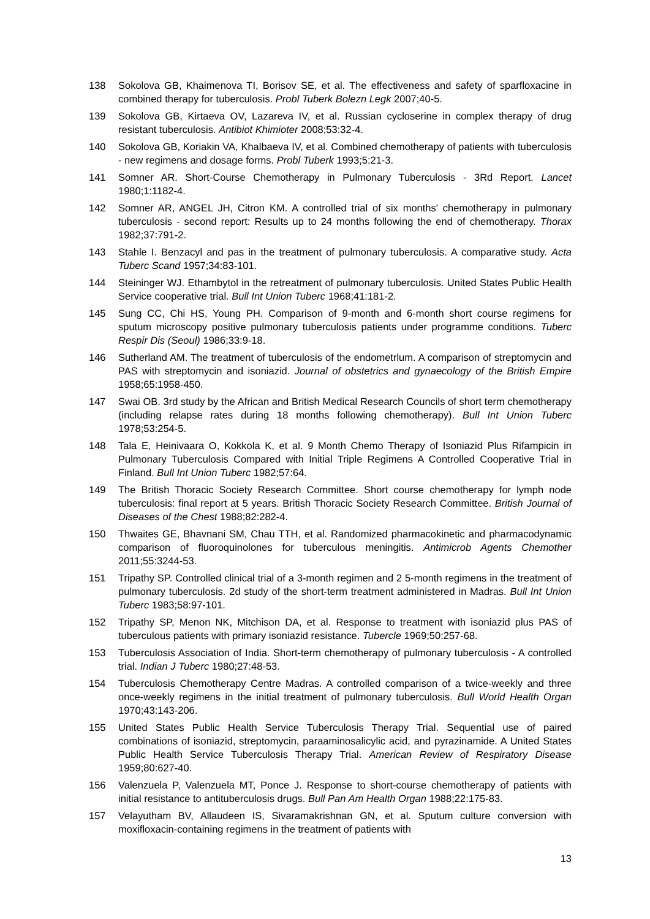138 Sokolova GB, Khaimenova TI, Borisov SE, et al. The effectiveness and safety of sparfloxacine in combined therapy for tuberculosis. Probl Tuberk Bolezn Legk 2007;40-5.
139 Sokolova GB, Kirtaeva OV, Lazareva IV, et al. Russian cycloserine in complex therapy of drug resistant tuberculosis. Antibiot Khimioter 2008;53:32-4.
140 Sokolova GB, Koriakin VA, Khalbaeva IV, et al. Combined chemotherapy of patients with tuberculosis - new regimens and dosage forms. Probl Tuberk 1993;5:21-3.
141 Somner AR. Short-Course Chemotherapy in Pulmonary Tuberculosis - 3Rd Report. Lancet 1980;1:1182-4.
142 Somner AR, ANGEL JH, Citron KM. A controlled trial of six months' chemotherapy in pulmonary tuberculosis - second report: Results up to 24 months following the end of chemotherapy. Thorax 1982;37:791-2.
143 Stahle I. Benzacyl and pas in the treatment of pulmonary tuberculosis. A comparative study. Acta Tuberc Scand 1957;34:83-101.
144 Steininger WJ. Ethambytol in the retreatment of pulmonary tuberculosis. United States Public Health Service cooperative trial. Bull Int Union Tuberc 1968;41:181-2.
145 Sung CC, Chi HS, Young PH. Comparison of 9-month and 6-month short course regimens for sputum microscopy positive pulmonary tuberculosis patients under programme conditions. Tuberc Respir Dis (Seoul) 1986;33:9-18.
146 Sutherland AM. The treatment of tuberculosis of the endometrlum. A comparison of streptomycin and PAS with streptomycin and isoniazid. Journal of obstetrics and gynaecology of the British Empire 1958;65:1958-450.
147 Swai OB. 3rd study by the African and British Medical Research Councils of short term chemotherapy (including relapse rates during 18 months following chemotherapy). Bull Int Union Tuberc 1978;53:254-5.
148 Tala E, Heinivaara O, Kokkola K, et al. 9 Month Chemo Therapy of Isoniazid Plus Rifampicin in Pulmonary Tuberculosis Compared with Initial Triple Regimens A Controlled Cooperative Trial in Finland. Bull Int Union Tuberc 1982;57:64.
149 The British Thoracic Society Research Committee. Short course chemotherapy for lymph node tuberculosis: final report at 5 years. British Thoracic Society Research Committee. British Journal of Diseases of the Chest 1988;82:282-4.
150 Thwaites GE, Bhavnani SM, Chau TTH, et al. Randomized pharmacokinetic and pharmacodynamic comparison of fluoroquinolones for tuberculous meningitis. Antimicrob Agents Chemother 2011;55:3244-53.
151 Tripathy SP. Controlled clinical trial of a 3-month regimen and 2 5-month regimens in the treatment of pulmonary tuberculosis. 2d study of the short-term treatment administered in Madras. Bull Int Union Tuberc 1983;58:97-101.
152 Tripathy SP, Menon NK, Mitchison DA, et al. Response to treatment with isoniazid plus PAS of tuberculous patients with primary isoniazid resistance. Tubercle 1969;50:257-68.
153 Tuberculosis Association of India. Short-term chemotherapy of pulmonary tuberculosis - A controlled trial. Indian J Tuberc 1980;27:48-53.
154 Tuberculosis Chemotherapy Centre Madras. A controlled comparison of a twice-weekly and three once-weekly regimens in the initial treatment of pulmonary tuberculosis. Bull World Health Organ 1970;43:143-206.
155 United States Public Health Service Tuberculosis Therapy Trial. Sequential use of paired combinations of isoniazid, streptomycin, paraaminosalicylic acid, and pyrazinamide. A United States Public Health Service Tuberculosis Therapy Trial. American Review of Respiratory Disease 1959;80:627-40.
156 Valenzuela P, Valenzuela MT, Ponce J. Response to short-course chemotherapy of patients with initial resistance to antituberculosis drugs. Bull Pan Am Health Organ 1988;22:175-83.
157 Velayutham BV, Allaudeen IS, Sivaramakrishnan GN, et al. Sputum culture conversion with moxifloxacin-containing regimens in the treatment of patients with
13